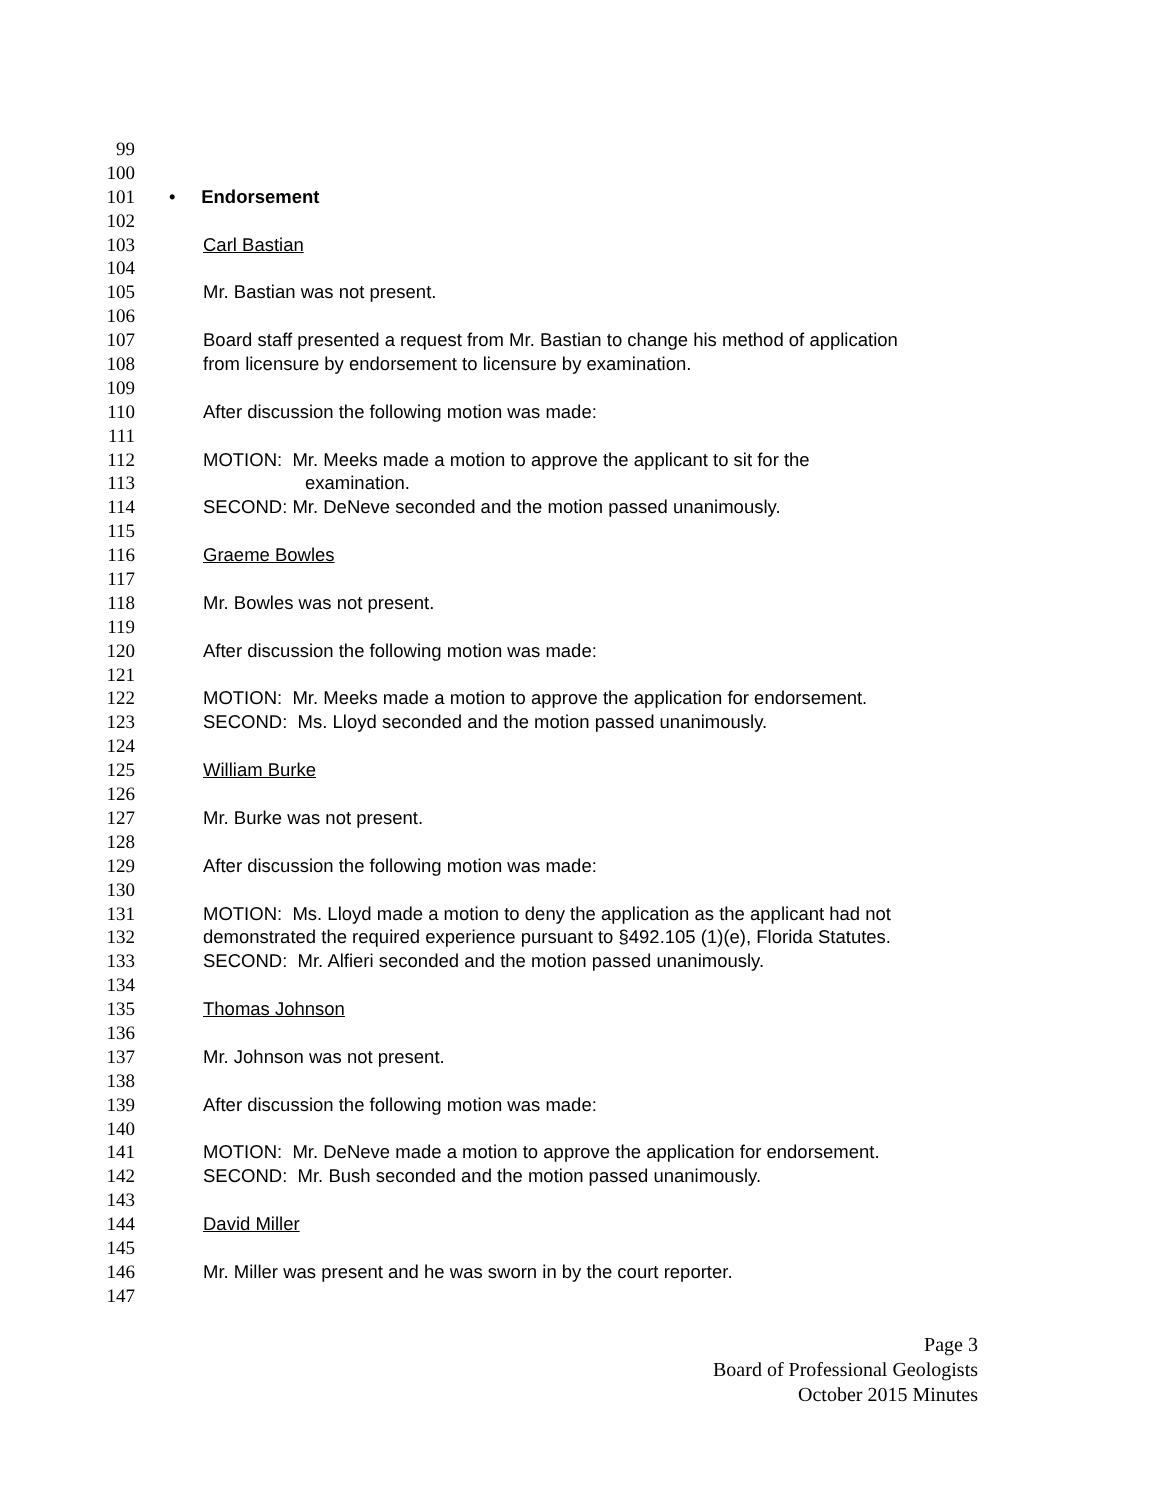99
100
101 • Endorsement
102
103 Carl Bastian
104
105 Mr. Bastian was not present.
106
107 Board staff presented a request from Mr. Bastian to change his method of application
108 from licensure by endorsement to licensure by examination.
109
110 After discussion the following motion was made:
111
112 MOTION: Mr. Meeks made a motion to approve the applicant to sit for the
113 examination.
114 SECOND: Mr. DeNeve seconded and the motion passed unanimously.
115
116 Graeme Bowles
117
118 Mr. Bowles was not present.
119
120 After discussion the following motion was made:
121
122 MOTION: Mr. Meeks made a motion to approve the application for endorsement.
123 SECOND: Ms. Lloyd seconded and the motion passed unanimously.
124
125 William Burke
126
127 Mr. Burke was not present.
128
129 After discussion the following motion was made:
130
131 MOTION: Ms. Lloyd made a motion to deny the application as the applicant had not
132 demonstrated the required experience pursuant to §492.105 (1)(e), Florida Statutes.
133 SECOND: Mr. Alfieri seconded and the motion passed unanimously.
134
135 Thomas Johnson
136
137 Mr. Johnson was not present.
138
139 After discussion the following motion was made:
140
141 MOTION: Mr. DeNeve made a motion to approve the application for endorsement.
142 SECOND: Mr. Bush seconded and the motion passed unanimously.
143
144 David Miller
145
146 Mr. Miller was present and he was sworn in by the court reporter.
147
Page 3
Board of Professional Geologists
October 2015 Minutes